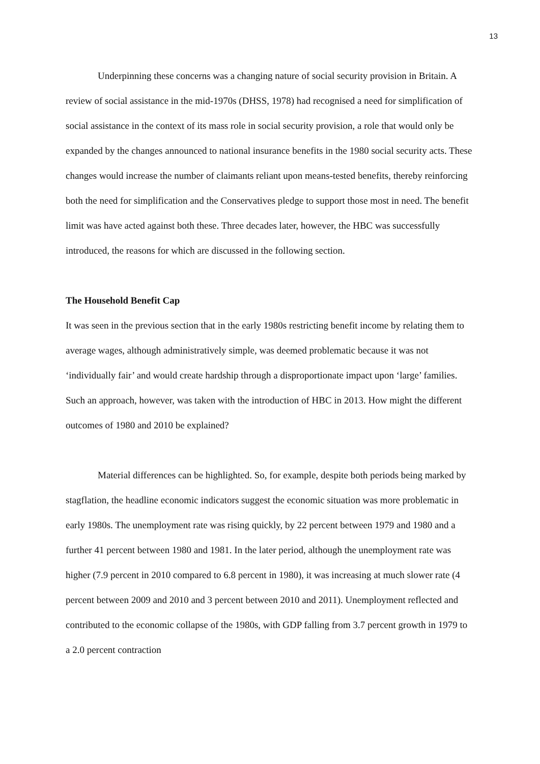13
Underpinning these concerns was a changing nature of social security provision in Britain. A review of social assistance in the mid-1970s (DHSS, 1978) had recognised a need for simplification of social assistance in the context of its mass role in social security provision, a role that would only be expanded by the changes announced to national insurance benefits in the 1980 social security acts. These changes would increase the number of claimants reliant upon means-tested benefits, thereby reinforcing both the need for simplification and the Conservatives pledge to support those most in need. The benefit limit was have acted against both these. Three decades later, however, the HBC was successfully introduced, the reasons for which are discussed in the following section.
The Household Benefit Cap
It was seen in the previous section that in the early 1980s restricting benefit income by relating them to average wages, although administratively simple, was deemed problematic because it was not ‘individually fair’ and would create hardship through a disproportionate impact upon ‘large’ families. Such an approach, however, was taken with the introduction of HBC in 2013. How might the different outcomes of 1980 and 2010 be explained?
Material differences can be highlighted. So, for example, despite both periods being marked by stagflation, the headline economic indicators suggest the economic situation was more problematic in early 1980s. The unemployment rate was rising quickly, by 22 percent between 1979 and 1980 and a further 41 percent between 1980 and 1981. In the later period, although the unemployment rate was higher (7.9 percent in 2010 compared to 6.8 percent in 1980), it was increasing at much slower rate (4 percent between 2009 and 2010 and 3 percent between 2010 and 2011). Unemployment reflected and contributed to the economic collapse of the 1980s, with GDP falling from 3.7 percent growth in 1979 to a 2.0 percent contraction